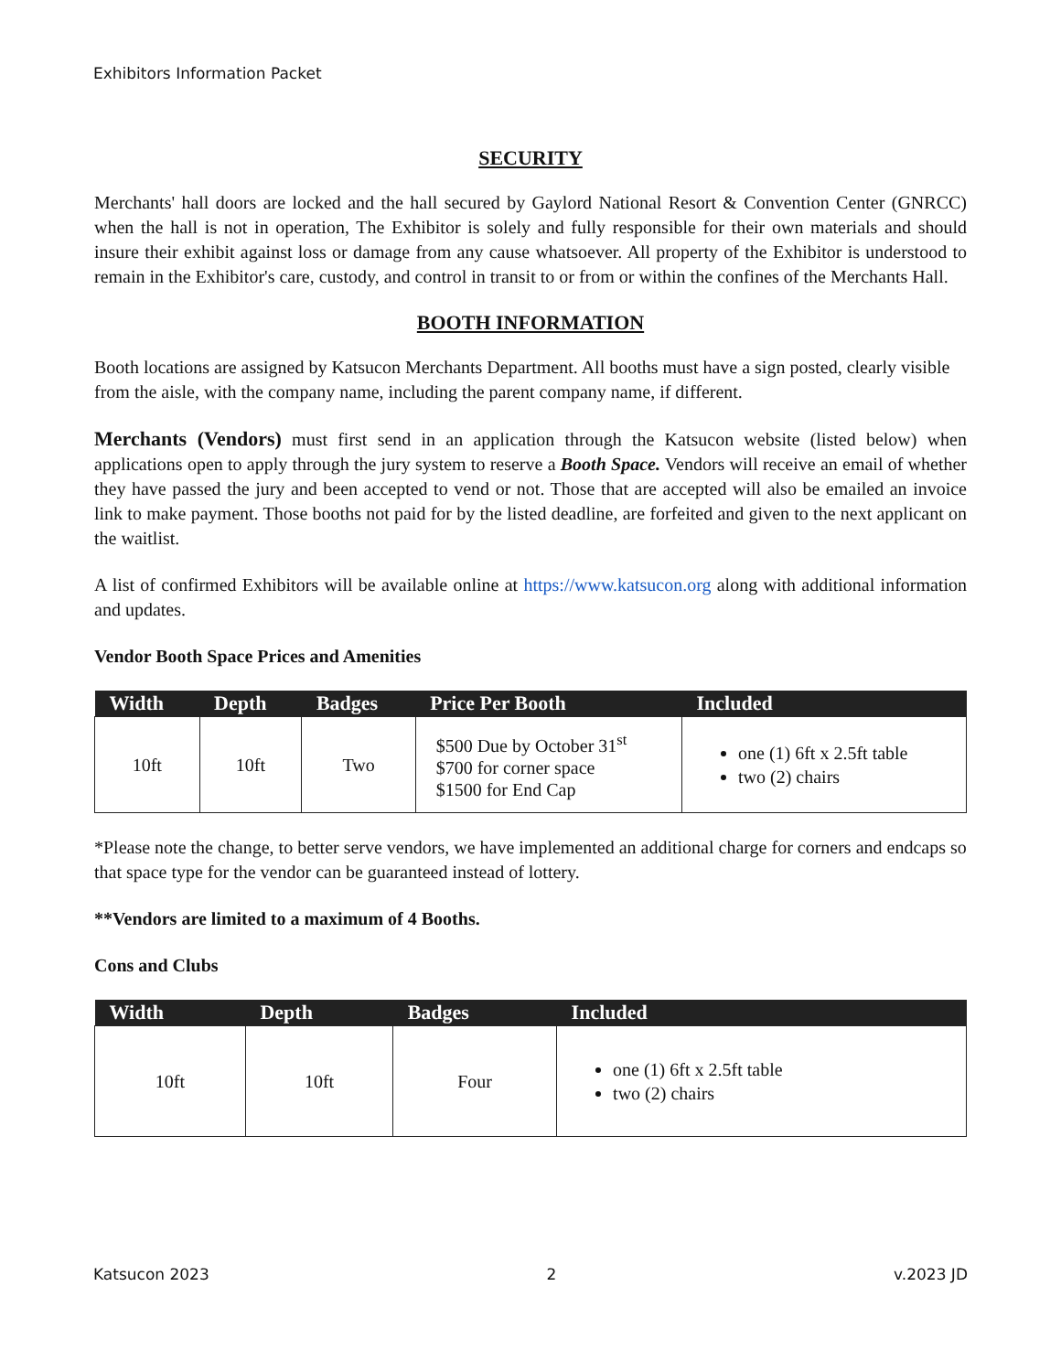Exhibitors Information Packet
SECURITY
Merchants' hall doors are locked and the hall secured by Gaylord National Resort & Convention Center (GNRCC) when the hall is not in operation, The Exhibitor is solely and fully responsible for their own materials and should insure their exhibit against loss or damage from any cause whatsoever. All property of the Exhibitor is understood to remain in the Exhibitor's care, custody, and control in transit to or from or within the confines of the Merchants Hall.
BOOTH INFORMATION
Booth locations are assigned by Katsucon Merchants Department. All booths must have a sign posted, clearly visible from the aisle, with the company name, including the parent company name, if different.
Merchants (Vendors) must first send in an application through the Katsucon website (listed below) when applications open to apply through the jury system to reserve a Booth Space. Vendors will receive an email of whether they have passed the jury and been accepted to vend or not. Those that are accepted will also be emailed an invoice link to make payment. Those booths not paid for by the listed deadline, are forfeited and given to the next applicant on the waitlist.
A list of confirmed Exhibitors will be available online at https://www.katsucon.org along with additional information and updates.
Vendor Booth Space Prices and Amenities
| Width | Depth | Badges | Price Per Booth | Included |
| --- | --- | --- | --- | --- |
| 10ft | 10ft | Two | $500 Due by October 31<sup>st</sup> $700 for corner space $1500 for End Cap | one (1) 6ft x 2.5ft table two (2) chairs |
*Please note the change, to better serve vendors, we have implemented an additional charge for corners and endcaps so that space type for the vendor can be guaranteed instead of lottery.
**Vendors are limited to a maximum of 4 Booths.
Cons and Clubs
| Width | Depth | Badges | Included |
| --- | --- | --- | --- |
| 10ft | 10ft | Four | one (1) 6ft x 2.5ft table two (2) chairs |
Katsucon 2023 2 v.2023 JD